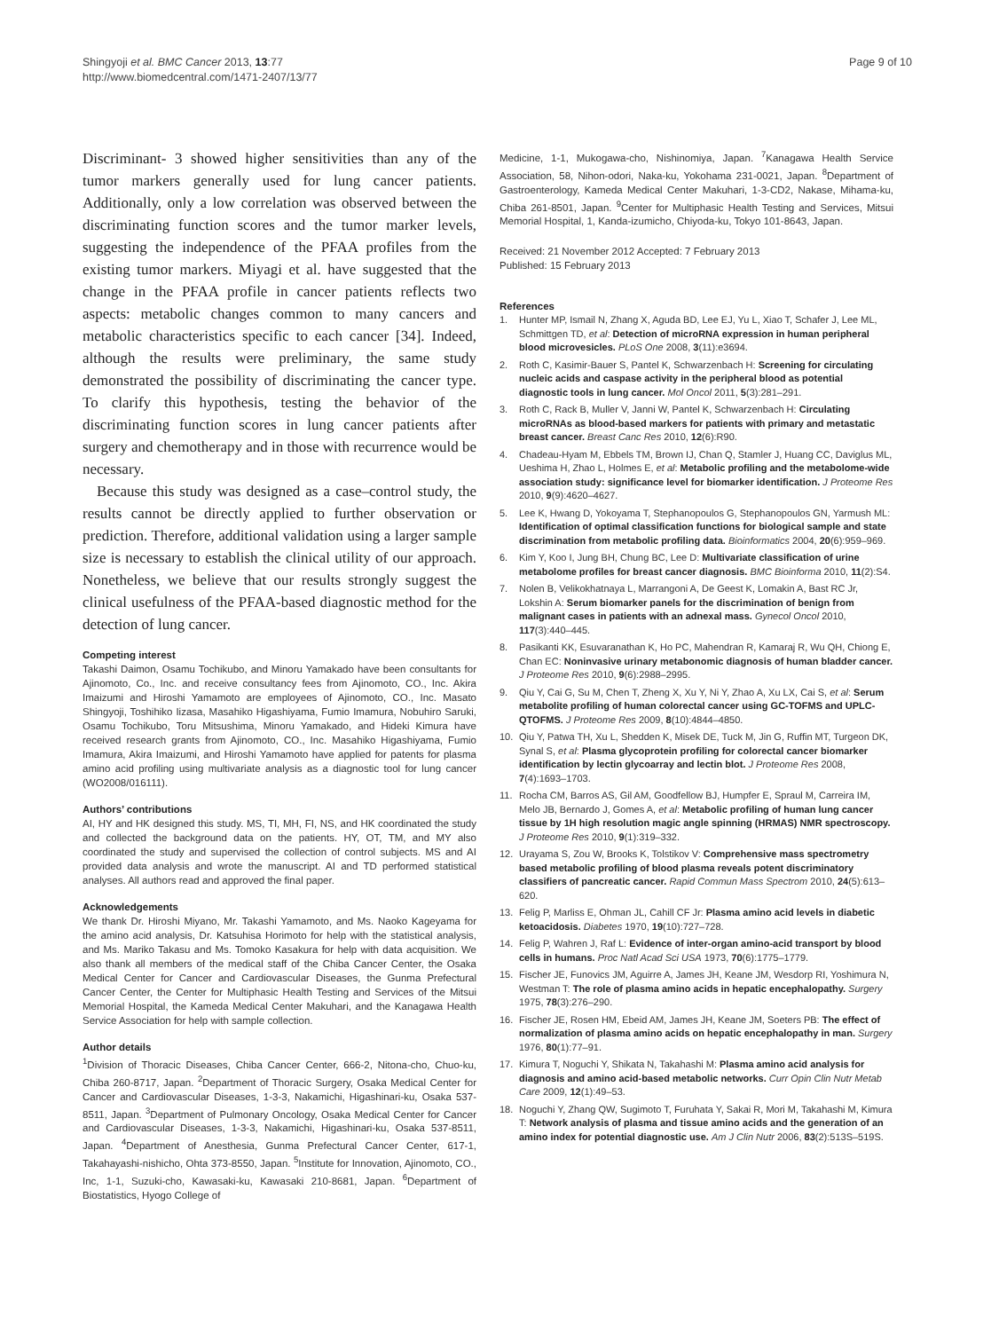Shingyoji et al. BMC Cancer 2013, 13:77
http://www.biomedcentral.com/1471-2407/13/77
Page 9 of 10
Discriminant- 3 showed higher sensitivities than any of the tumor markers generally used for lung cancer patients. Additionally, only a low correlation was observed between the discriminating function scores and the tumor marker levels, suggesting the independence of the PFAA profiles from the existing tumor markers. Miyagi et al. have suggested that the change in the PFAA profile in cancer patients reflects two aspects: metabolic changes common to many cancers and metabolic characteristics specific to each cancer [34]. Indeed, although the results were preliminary, the same study demonstrated the possibility of discriminating the cancer type. To clarify this hypothesis, testing the behavior of the discriminating function scores in lung cancer patients after surgery and chemotherapy and in those with recurrence would be necessary.
Because this study was designed as a case–control study, the results cannot be directly applied to further observation or prediction. Therefore, additional validation using a larger sample size is necessary to establish the clinical utility of our approach. Nonetheless, we believe that our results strongly suggest the clinical usefulness of the PFAA-based diagnostic method for the detection of lung cancer.
Competing interest
Takashi Daimon, Osamu Tochikubo, and Minoru Yamakado have been consultants for Ajinomoto, Co., Inc. and receive consultancy fees from Ajinomoto, CO., Inc. Akira Imaizumi and Hiroshi Yamamoto are employees of Ajinomoto, CO., Inc. Masato Shingyoji, Toshihiko Iizasa, Masahiko Higashiyama, Fumio Imamura, Nobuhiro Saruki, Osamu Tochikubo, Toru Mitsushima, Minoru Yamakado, and Hideki Kimura have received research grants from Ajinomoto, CO., Inc. Masahiko Higashiyama, Fumio Imamura, Akira Imaizumi, and Hiroshi Yamamoto have applied for patents for plasma amino acid profiling using multivariate analysis as a diagnostic tool for lung cancer (WO2008/016111).
Authors’ contributions
AI, HY and HK designed this study. MS, TI, MH, FI, NS, and HK coordinated the study and collected the background data on the patients. HY, OT, TM, and MY also coordinated the study and supervised the collection of control subjects. MS and AI provided data analysis and wrote the manuscript. AI and TD performed statistical analyses. All authors read and approved the final paper.
Acknowledgements
We thank Dr. Hiroshi Miyano, Mr. Takashi Yamamoto, and Ms. Naoko Kageyama for the amino acid analysis, Dr. Katsuhisa Horimoto for help with the statistical analysis, and Ms. Mariko Takasu and Ms. Tomoko Kasakura for help with data acquisition. We also thank all members of the medical staff of the Chiba Cancer Center, the Osaka Medical Center for Cancer and Cardiovascular Diseases, the Gunma Prefectural Cancer Center, the Center for Multiphasic Health Testing and Services of the Mitsui Memorial Hospital, the Kameda Medical Center Makuhari, and the Kanagawa Health Service Association for help with sample collection.
Author details
<sup>1</sup> Division of Thoracic Diseases, Chiba Cancer Center, 666-2, Nitona-cho, Chuo-ku, Chiba 260-8717, Japan. <sup>2</sup>Department of Thoracic Surgery, Osaka Medical Center for Cancer and Cardiovascular Diseases, 1-3-3, Nakamichi, Higashinari-ku, Osaka 537-8511, Japan. <sup>3</sup>Department of Pulmonary Oncology, Osaka Medical Center for Cancer and Cardiovascular Diseases, 1-3-3, Nakamichi, Higashinari-ku, Osaka 537-8511, Japan. <sup>4</sup>Department of Anesthesia, Gunma Prefectural Cancer Center, 617-1, Takahayashi-nishicho, Ohta 373-8550, Japan. <sup>5</sup>Institute for Innovation, Ajinomoto, CO., Inc, 1-1, Suzuki-cho, Kawasaki-ku, Kawasaki 210-8681, Japan. <sup>6</sup>Department of Biostatistics, Hyogo College of
Medicine, 1-1, Mukogawa-cho, Nishinomiya, Japan. <sup>7</sup>Kanagawa Health Service Association, 58, Nihon-odori, Naka-ku, Yokohama 231-0021, Japan. <sup>8</sup>Department of Gastroenterology, Kameda Medical Center Makuhari, 1-3-CD2, Nakase, Mihama-ku, Chiba 261-8501, Japan. <sup>9</sup>Center for Multiphasic Health Testing and Services, Mitsui Memorial Hospital, 1, Kanda-izumicho, Chiyoda-ku, Tokyo 101-8643, Japan.
Received: 21 November 2012 Accepted: 7 February 2013
Published: 15 February 2013
References
1. Hunter MP, Ismail N, Zhang X, Aguda BD, Lee EJ, Yu L, Xiao T, Schafer J, Lee ML, Schmittgen TD, et al: Detection of microRNA expression in human peripheral blood microvesicles. PLoS One 2008, 3(11):e3694.
2. Roth C, Kasimir-Bauer S, Pantel K, Schwarzenbach H: Screening for circulating nucleic acids and caspase activity in the peripheral blood as potential diagnostic tools in lung cancer. Mol Oncol 2011, 5(3):281–291.
3. Roth C, Rack B, Muller V, Janni W, Pantel K, Schwarzenbach H: Circulating microRNAs as blood-based markers for patients with primary and metastatic breast cancer. Breast Canc Res 2010, 12(6):R90.
4. Chadeau-Hyam M, Ebbels TM, Brown IJ, Chan Q, Stamler J, Huang CC, Daviglus ML, Ueshima H, Zhao L, Holmes E, et al: Metabolic profiling and the metabolome-wide association study: significance level for biomarker identification. J Proteome Res 2010, 9(9):4620–4627.
5. Lee K, Hwang D, Yokoyama T, Stephanopoulos G, Stephanopoulos GN, Yarmush ML: Identification of optimal classification functions for biological sample and state discrimination from metabolic profiling data. Bioinformatics 2004, 20(6):959–969.
6. Kim Y, Koo I, Jung BH, Chung BC, Lee D: Multivariate classification of urine metabolome profiles for breast cancer diagnosis. BMC Bioinforma 2010, 11(2):S4.
7. Nolen B, Velikokhatnaya L, Marrangoni A, De Geest K, Lomakin A, Bast RC Jr, Lokshin A: Serum biomarker panels for the discrimination of benign from malignant cases in patients with an adnexal mass. Gynecol Oncol 2010, 117(3):440–445.
8. Pasikanti KK, Esuvaranathan K, Ho PC, Mahendran R, Kamaraj R, Wu QH, Chiong E, Chan EC: Noninvasive urinary metabonomic diagnosis of human bladder cancer. J Proteome Res 2010, 9(6):2988–2995.
9. Qiu Y, Cai G, Su M, Chen T, Zheng X, Xu Y, Ni Y, Zhao A, Xu LX, Cai S, et al: Serum metabolite profiling of human colorectal cancer using GC-TOFMS and UPLC-QTOFMS. J Proteome Res 2009, 8(10):4844–4850.
10. Qiu Y, Patwa TH, Xu L, Shedden K, Misek DE, Tuck M, Jin G, Ruffin MT, Turgeon DK, Synal S, et al: Plasma glycoprotein profiling for colorectal cancer biomarker identification by lectin glycoarray and lectin blot. J Proteome Res 2008, 7(4):1693–1703.
11. Rocha CM, Barros AS, Gil AM, Goodfellow BJ, Humpfer E, Spraul M, Carreira IM, Melo JB, Bernardo J, Gomes A, et al: Metabolic profiling of human lung cancer tissue by 1H high resolution magic angle spinning (HRMAS) NMR spectroscopy. J Proteome Res 2010, 9(1):319–332.
12. Urayama S, Zou W, Brooks K, Tolstikov V: Comprehensive mass spectrometry based metabolic profiling of blood plasma reveals potent discriminatory classifiers of pancreatic cancer. Rapid Commun Mass Spectrom 2010, 24(5):613–620.
13. Felig P, Marliss E, Ohman JL, Cahill CF Jr: Plasma amino acid levels in diabetic ketoacidosis. Diabetes 1970, 19(10):727–728.
14. Felig P, Wahren J, Raf L: Evidence of inter-organ amino-acid transport by blood cells in humans. Proc Natl Acad Sci USA 1973, 70(6):1775–1779.
15. Fischer JE, Funovics JM, Aguirre A, James JH, Keane JM, Wesdorp RI, Yoshimura N, Westman T: The role of plasma amino acids in hepatic encephalopathy. Surgery 1975, 78(3):276–290.
16. Fischer JE, Rosen HM, Ebeid AM, James JH, Keane JM, Soeters PB: The effect of normalization of plasma amino acids on hepatic encephalopathy in man. Surgery 1976, 80(1):77–91.
17. Kimura T, Noguchi Y, Shikata N, Takahashi M: Plasma amino acid analysis for diagnosis and amino acid-based metabolic networks. Curr Opin Clin Nutr Metab Care 2009, 12(1):49–53.
18. Noguchi Y, Zhang QW, Sugimoto T, Furuhata Y, Sakai R, Mori M, Takahashi M, Kimura T: Network analysis of plasma and tissue amino acids and the generation of an amino index for potential diagnostic use. Am J Clin Nutr 2006, 83(2):513S–519S.